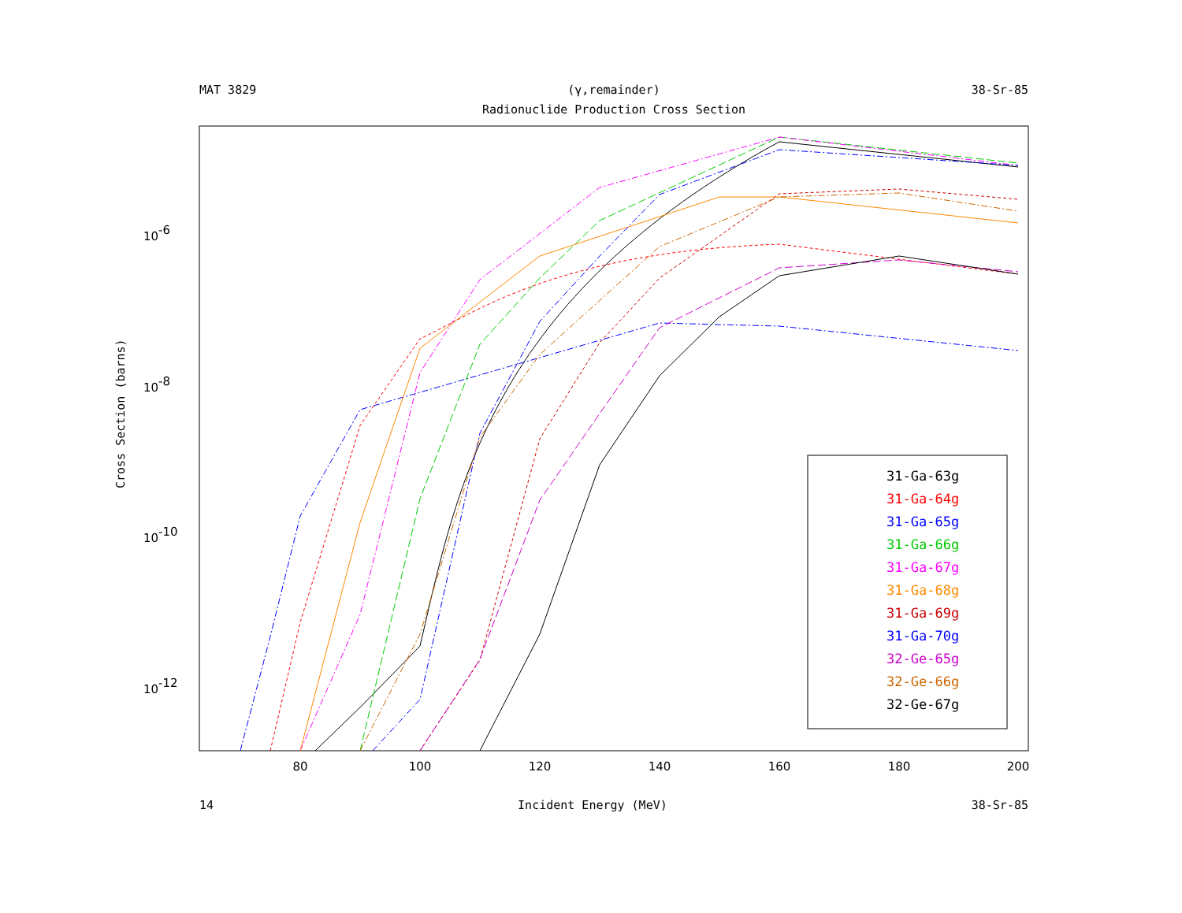MAT 3829 (γ,remainder) 38-Sr-85
Radionuclide Production Cross Section
80
100
120
140
160
180
200
10-6
10-8
10-10
10-12
Cross Section (barns)
31-Ga-63g
31-Ga-64g
31-Ga-65g
31-Ga-66g
31-Ga-67g
31-Ga-68g
31-Ga-69g
31-Ga-70g
32-Ge-65g
32-Ge-66g
32-Ge-67g
14 Incident Energy (MeV) 38-Sr-85